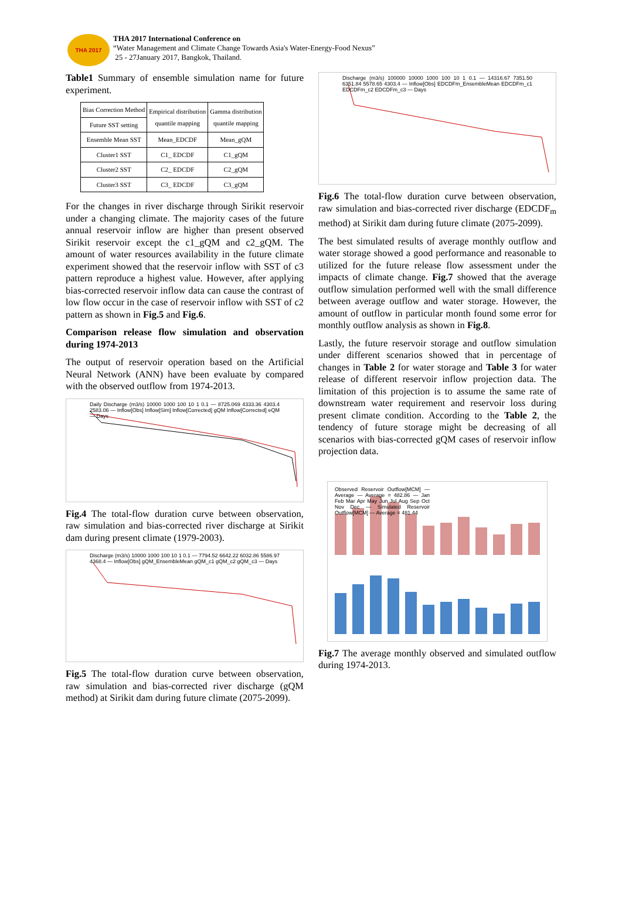THA 2017
THA 2017 International Conference on
“Water Management and Climate Change Towards Asia's Water-Energy-Food Nexus”
25 - 27January 2017, Bangkok, Thailand.
Table1 Summary of ensemble simulation name for future experiment.
| Bias Correction Method | Empirical distribution quantile mapping | Gamma distribution quantile mapping |
| --- | --- | --- |
| Future SST setting | | |
| Ensemble Mean SST | Mean_EDCDF | Mean_gQM |
| Cluster1 SST | C1_ EDCDF | C1_gQM |
| Cluster2 SST | C2_ EDCDF | C2_gQM |
| Cluster3 SST | C3_ EDCDF | C3_gQM |
For the changes in river discharge through Sirikit reservoir under a changing climate. The majority cases of the future annual reservoir inflow are higher than present observed Sirikit reservoir except the c1_gQM and c2_gQM. The amount of water resources availability in the future climate experiment showed that the reservoir inflow with SST of c3 pattern reproduce a highest value. However, after applying bias-corrected reservoir inflow data can cause the contrast of low flow occur in the case of reservoir inflow with SST of c2 pattern as shown in Fig.5 and Fig.6.
Comparison release flow simulation and observation during 1974-2013
The output of reservoir operation based on the Artificial Neural Network (ANN) have been evaluate by compared with the observed outflow from 1974-2013.
Daily Discharge (m3/s) 10000 1000 100 10 1 0.1 — 8725.069 4333.36 4303.4 2583.06 — Inflow[Obs] Inflow[Sim] Inflow[Corrected] gQM Inflow[Corrected] eQM — Days
Fig.4 The total-flow duration curve between observation, raw simulation and bias-corrected river discharge at Sirikit dam during present climate (1979-2003).
Discharge (m3/s) 10000 1000 100 10 1 0.1 — 7794.52 6642.22 6032.86 5586.97 4368.4 — Inflow[Obs] gQM_EnsembleMean gQM_c1 gQM_c2 gQM_c3 — Days
Fig.5 The total-flow duration curve between observation, raw simulation and bias-corrected river discharge (gQM method) at Sirikit dam during future climate (2075-2099).
Discharge (m3/s) 100000 10000 1000 100 10 1 0.1 — 14316.67 7351.50 6351.84 5578.65 4303.4 — Inflow[Obs] EDCDFm_EnsembleMean EDCDFm_c1 EDCDFm_c2 EDCDFm_c3 — Days
Fig.6 The total-flow duration curve between observation, raw simulation and bias-corrected river discharge (EDCDF<sub>m</sub> method) at Sirikit dam during future climate (2075-2099).
The best simulated results of average monthly outflow and water storage showed a good performance and reasonable to utilized for the future release flow assessment under the impacts of climate change. Fig.7 showed that the average outflow simulation performed well with the small difference between average outflow and water storage. However, the amount of outflow in particular month found some error for monthly outflow analysis as shown in Fig.8.
Lastly, the future reservoir storage and outflow simulation under different scenarios showed that in percentage of changes in Table 2 for water storage and Table 3 for water release of different reservoir inflow projection data. The limitation of this projection is to assume the same rate of downstream water requirement and reservoir loss during present climate condition. According to the Table 2, the tendency of future storage might be decreasing of all scenarios with bias-corrected gQM cases of reservoir inflow projection data.
Observed Reservoir Outflow[MCM] — Average — Average = 482.86 — Jan Feb Mar Apr May Jun Jul Aug Sep Oct Nov Dec — Simulated Reservoir Outflow[MCM] — Average = 481.44
Fig.7 The average monthly observed and simulated outflow during 1974-2013.